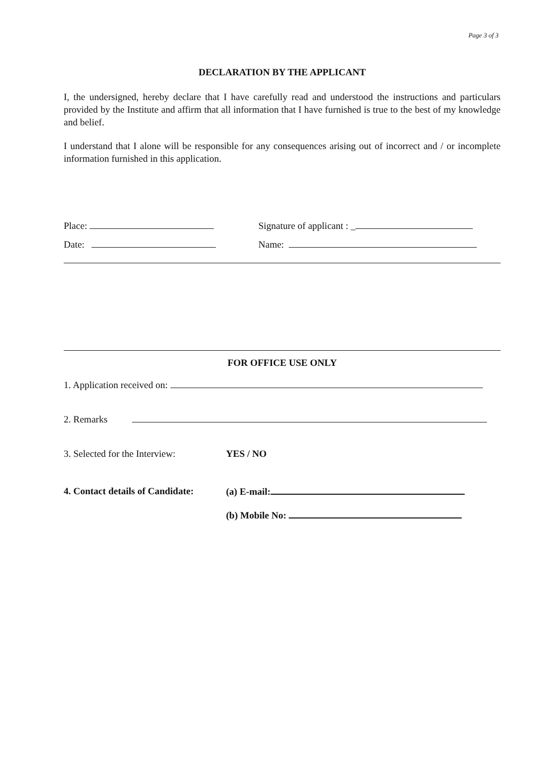Page 3 of 3
DECLARATION BY THE APPLICANT
I, the undersigned, hereby declare that I have carefully read and understood the instructions and particulars provided by the Institute and affirm that all information that I have furnished is true to the best of my knowledge and belief.
I understand that I alone will be responsible for any consequences arising out of incorrect and / or incomplete information furnished in this application.
Place: Signature of applicant : _
Date: Name:
FOR OFFICE USE ONLY
1. Application received on:
2. Remarks
3. Selected for the Interview: YES / NO
4. Contact details of Candidate: (a) E-mail:
(b) Mobile No: